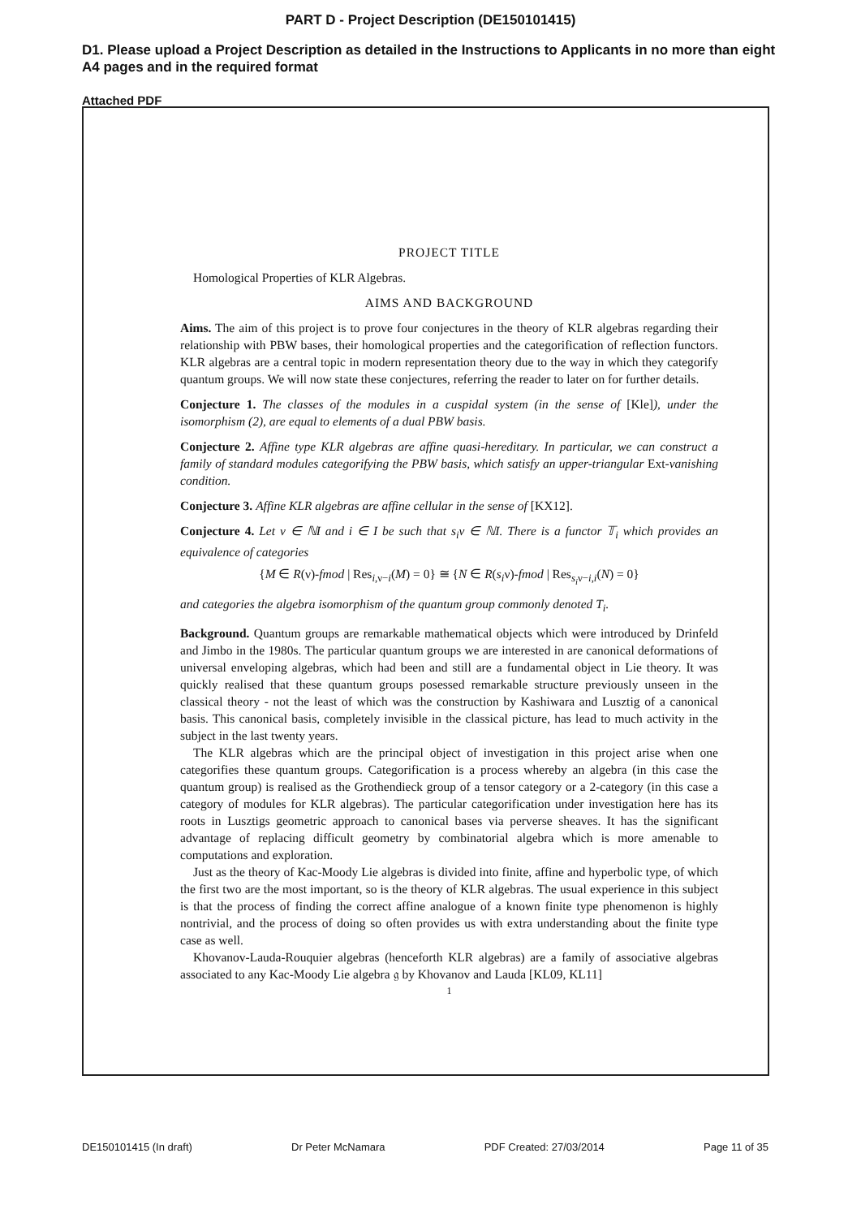PART D - Project Description (DE150101415)
D1. Please upload a Project Description as detailed in the Instructions to Applicants in no more than eight A4 pages and in the required format
Attached PDF
PROJECT TITLE
Homological Properties of KLR Algebras.
AIMS AND BACKGROUND
Aims. The aim of this project is to prove four conjectures in the theory of KLR algebras regarding their relationship with PBW bases, their homological properties and the categorification of reflection functors. KLR algebras are a central topic in modern representation theory due to the way in which they categorify quantum groups. We will now state these conjectures, referring the reader to later on for further details.
Conjecture 1. The classes of the modules in a cuspidal system (in the sense of [Kle]), under the isomorphism (2), are equal to elements of a dual PBW basis.
Conjecture 2. Affine type KLR algebras are affine quasi-hereditary. In particular, we can construct a family of standard modules categorifying the PBW basis, which satisfy an upper-triangular Ext-vanishing condition.
Conjecture 3. Affine KLR algebras are affine cellular in the sense of [KX12].
Conjecture 4. Let ν ∈ ℕI and i ∈ I be such that s<sub>i</sub>ν ∈ ℕI. There is a functor 𝕋<sub>i</sub> which provides an equivalence of categories
{M ∈ R(ν)-fmod | Res<sub>i,ν−i</sub>(M) = 0} ≅ {N ∈ R(s<sub>i</sub>ν)-fmod | Res<sub>s<sub>i</sub>ν−i,i</sub>(N) = 0}
and categories the algebra isomorphism of the quantum group commonly denoted T<sub>i</sub>.
Background. Quantum groups are remarkable mathematical objects which were introduced by Drinfeld and Jimbo in the 1980s. The particular quantum groups we are interested in are canonical deformations of universal enveloping algebras, which had been and still are a fundamental object in Lie theory. It was quickly realised that these quantum groups posessed remarkable structure previously unseen in the classical theory - not the least of which was the construction by Kashiwara and Lusztig of a canonical basis. This canonical basis, completely invisible in the classical picture, has lead to much activity in the subject in the last twenty years.
The KLR algebras which are the principal object of investigation in this project arise when one categorifies these quantum groups. Categorification is a process whereby an algebra (in this case the quantum group) is realised as the Grothendieck group of a tensor category or a 2-category (in this case a category of modules for KLR algebras). The particular categorification under investigation here has its roots in Lusztigs geometric approach to canonical bases via perverse sheaves. It has the significant advantage of replacing difficult geometry by combinatorial algebra which is more amenable to computations and exploration.
Just as the theory of Kac-Moody Lie algebras is divided into finite, affine and hyperbolic type, of which the first two are the most important, so is the theory of KLR algebras. The usual experience in this subject is that the process of finding the correct affine analogue of a known finite type phenomenon is highly nontrivial, and the process of doing so often provides us with extra understanding about the finite type case as well.
Khovanov-Lauda-Rouquier algebras (henceforth KLR algebras) are a family of associative algebras associated to any Kac-Moody Lie algebra 𝔤 by Khovanov and Lauda [KL09, KL11]
1
DE150101415 (In draft) Dr Peter McNamara PDF Created: 27/03/2014 Page 11 of 35